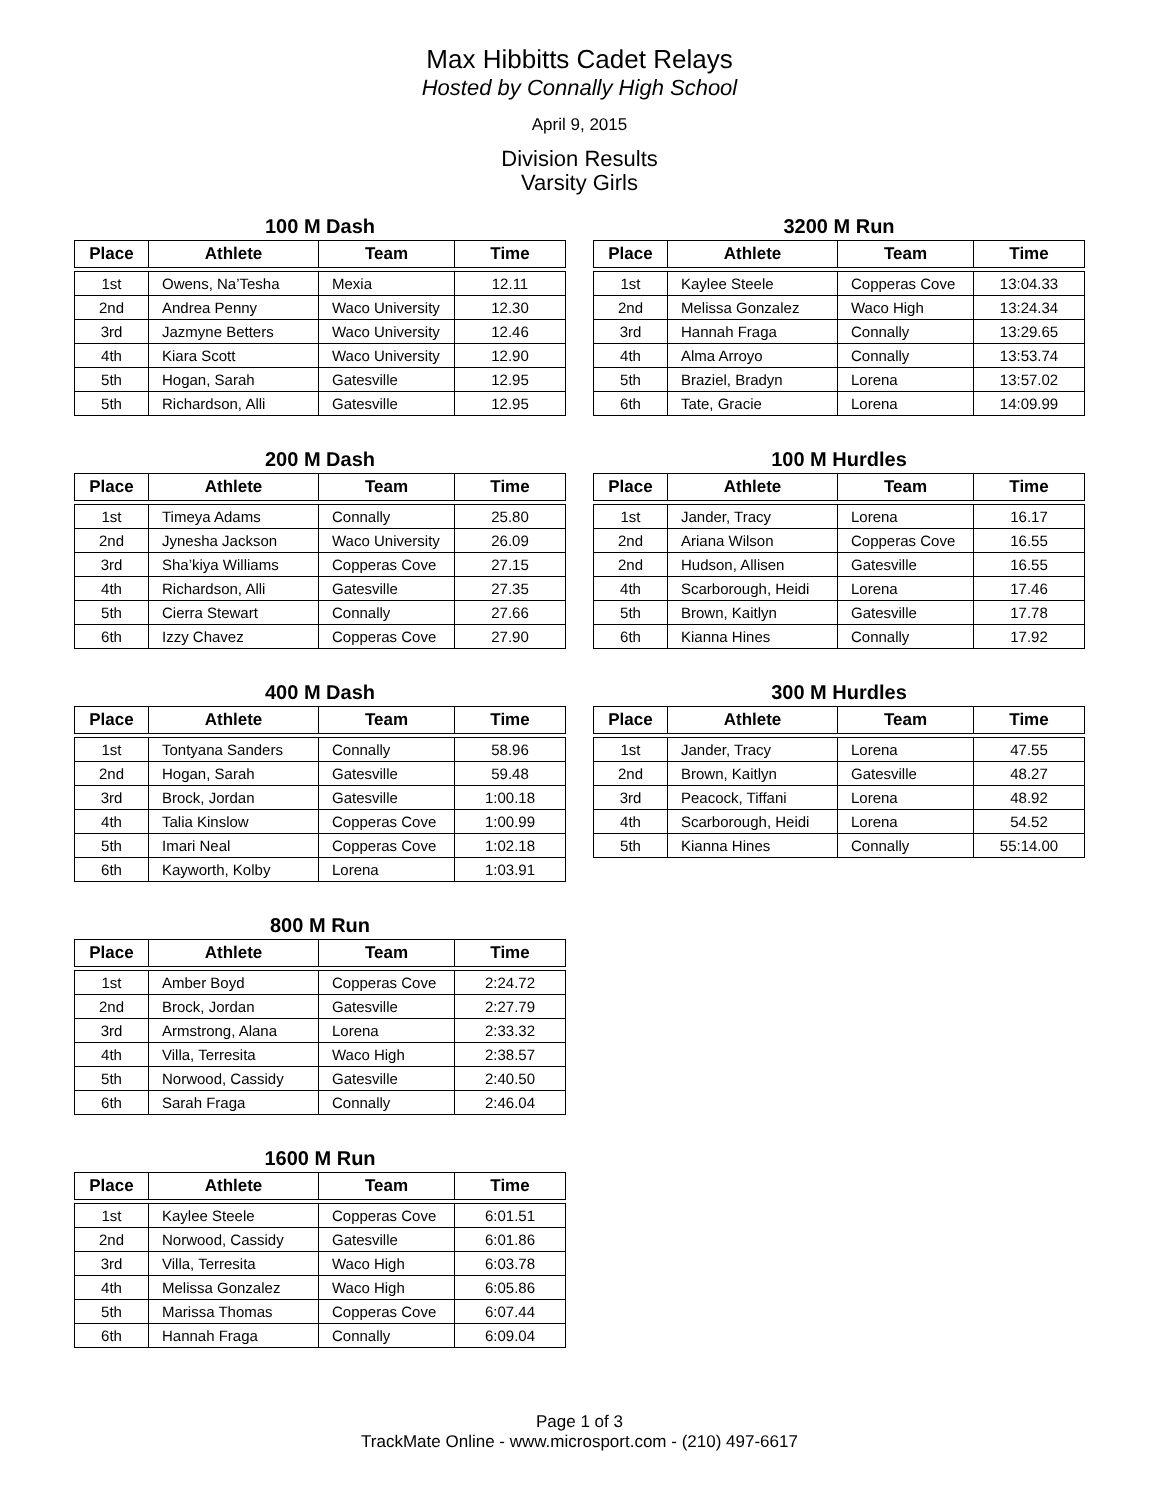Max Hibbitts Cadet Relays
Hosted by Connally High School
April 9, 2015
Division Results
Varsity Girls
100 M Dash
| Place | Athlete | Team | Time |
| --- | --- | --- | --- |
| 1st | Owens, Na’Tesha | Mexia | 12.11 |
| 2nd | Andrea Penny | Waco University | 12.30 |
| 3rd | Jazmyne Betters | Waco University | 12.46 |
| 4th | Kiara Scott | Waco University | 12.90 |
| 5th | Hogan, Sarah | Gatesville | 12.95 |
| 5th | Richardson, Alli | Gatesville | 12.95 |
200 M Dash
| Place | Athlete | Team | Time |
| --- | --- | --- | --- |
| 1st | Timeya Adams | Connally | 25.80 |
| 2nd | Jynesha Jackson | Waco University | 26.09 |
| 3rd | Sha’kiya Williams | Copperas Cove | 27.15 |
| 4th | Richardson, Alli | Gatesville | 27.35 |
| 5th | Cierra Stewart | Connally | 27.66 |
| 6th | Izzy Chavez | Copperas Cove | 27.90 |
400 M Dash
| Place | Athlete | Team | Time |
| --- | --- | --- | --- |
| 1st | Tontyana Sanders | Connally | 58.96 |
| 2nd | Hogan, Sarah | Gatesville | 59.48 |
| 3rd | Brock, Jordan | Gatesville | 1:00.18 |
| 4th | Talia Kinslow | Copperas Cove | 1:00.99 |
| 5th | Imari Neal | Copperas Cove | 1:02.18 |
| 6th | Kayworth, Kolby | Lorena | 1:03.91 |
800 M Run
| Place | Athlete | Team | Time |
| --- | --- | --- | --- |
| 1st | Amber Boyd | Copperas Cove | 2:24.72 |
| 2nd | Brock, Jordan | Gatesville | 2:27.79 |
| 3rd | Armstrong, Alana | Lorena | 2:33.32 |
| 4th | Villa, Terresita | Waco High | 2:38.57 |
| 5th | Norwood, Cassidy | Gatesville | 2:40.50 |
| 6th | Sarah Fraga | Connally | 2:46.04 |
1600 M Run
| Place | Athlete | Team | Time |
| --- | --- | --- | --- |
| 1st | Kaylee Steele | Copperas Cove | 6:01.51 |
| 2nd | Norwood, Cassidy | Gatesville | 6:01.86 |
| 3rd | Villa, Terresita | Waco High | 6:03.78 |
| 4th | Melissa Gonzalez | Waco High | 6:05.86 |
| 5th | Marissa Thomas | Copperas Cove | 6:07.44 |
| 6th | Hannah Fraga | Connally | 6:09.04 |
3200 M Run
| Place | Athlete | Team | Time |
| --- | --- | --- | --- |
| 1st | Kaylee Steele | Copperas Cove | 13:04.33 |
| 2nd | Melissa Gonzalez | Waco High | 13:24.34 |
| 3rd | Hannah Fraga | Connally | 13:29.65 |
| 4th | Alma Arroyo | Connally | 13:53.74 |
| 5th | Braziel, Bradyn | Lorena | 13:57.02 |
| 6th | Tate, Gracie | Lorena | 14:09.99 |
100 M Hurdles
| Place | Athlete | Team | Time |
| --- | --- | --- | --- |
| 1st | Jander, Tracy | Lorena | 16.17 |
| 2nd | Ariana Wilson | Copperas Cove | 16.55 |
| 2nd | Hudson, Allisen | Gatesville | 16.55 |
| 4th | Scarborough, Heidi | Lorena | 17.46 |
| 5th | Brown, Kaitlyn | Gatesville | 17.78 |
| 6th | Kianna Hines | Connally | 17.92 |
300 M Hurdles
| Place | Athlete | Team | Time |
| --- | --- | --- | --- |
| 1st | Jander, Tracy | Lorena | 47.55 |
| 2nd | Brown, Kaitlyn | Gatesville | 48.27 |
| 3rd | Peacock, Tiffani | Lorena | 48.92 |
| 4th | Scarborough, Heidi | Lorena | 54.52 |
| 5th | Kianna Hines | Connally | 55:14.00 |
Page 1 of 3
TrackMate Online - www.microsport.com - (210) 497-6617